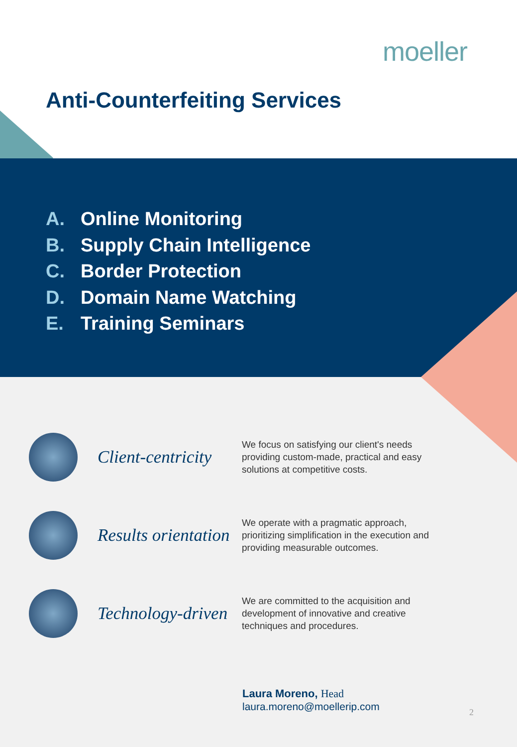moeller
Anti-Counterfeiting Services
A. Online Monitoring
B. Supply Chain Intelligence
C. Border Protection
D. Domain Name Watching
E. Training Seminars
Client-centricity
We focus on satisfying our client's needs providing custom-made, practical and easy solutions at competitive costs.
Results orientation
We operate with a pragmatic approach, prioritizing simplification in the execution and providing measurable outcomes.
Technology-driven
We are committed to the acquisition and development of innovative and creative techniques and procedures.
Laura Moreno, Head
laura.moreno@moellerip.com
2